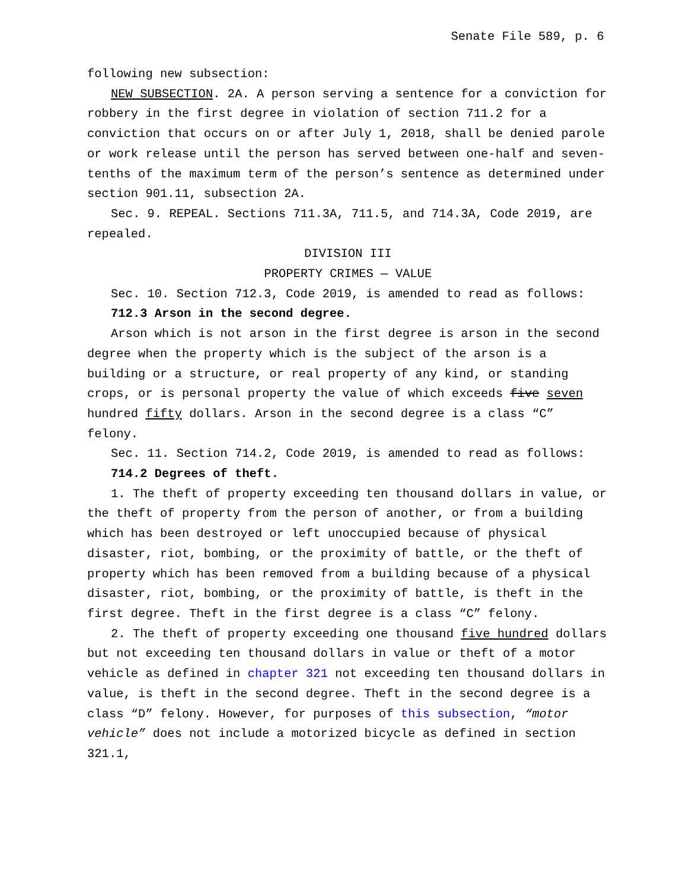Senate File 589, p. 6
following new subsection:
NEW SUBSECTION. 2A. A person serving a sentence for a conviction for robbery in the first degree in violation of section 711.2 for a conviction that occurs on or after July 1, 2018, shall be denied parole or work release until the person has served between one-half and seven-tenths of the maximum term of the person’s sentence as determined under section 901.11, subsection 2A.
Sec. 9. REPEAL. Sections 711.3A, 711.5, and 714.3A, Code 2019, are repealed.
DIVISION III
PROPERTY CRIMES — VALUE
Sec. 10. Section 712.3, Code 2019, is amended to read as follows:
712.3 Arson in the second degree.
Arson which is not arson in the first degree is arson in the second degree when the property which is the subject of the arson is a building or a structure, or real property of any kind, or standing crops, or is personal property the value of which exceeds five seven hundred fifty dollars. Arson in the second degree is a class “C” felony.
Sec. 11. Section 714.2, Code 2019, is amended to read as follows:
714.2 Degrees of theft.
1. The theft of property exceeding ten thousand dollars in value, or the theft of property from the person of another, or from a building which has been destroyed or left unoccupied because of physical disaster, riot, bombing, or the proximity of battle, or the theft of property which has been removed from a building because of a physical disaster, riot, bombing, or the proximity of battle, is theft in the first degree. Theft in the first degree is a class “C” felony.
2. The theft of property exceeding one thousand five hundred dollars but not exceeding ten thousand dollars in value or theft of a motor vehicle as defined in chapter 321 not exceeding ten thousand dollars in value, is theft in the second degree. Theft in the second degree is a class “D” felony. However, for purposes of this subsection, “motor vehicle” does not include a motorized bicycle as defined in section 321.1,